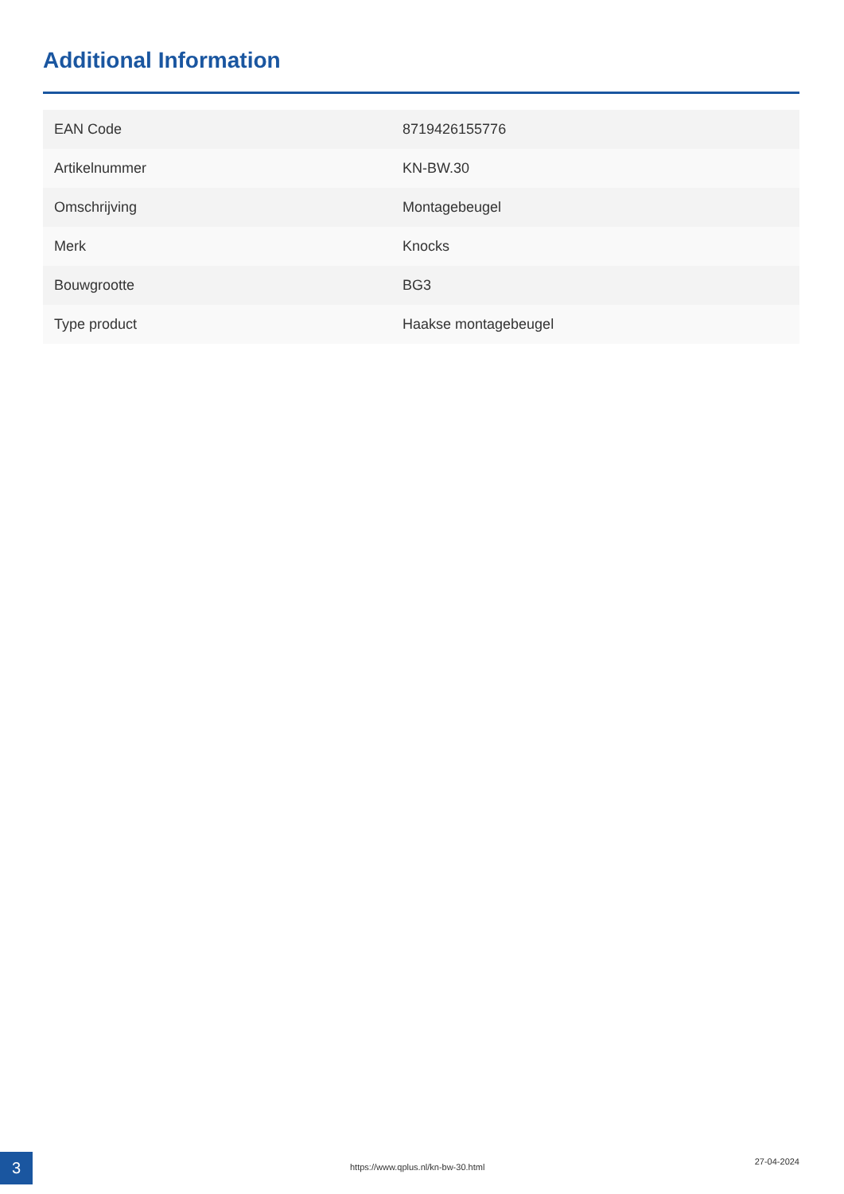Additional Information
| EAN Code | 8719426155776 |
| Artikelnummer | KN-BW.30 |
| Omschrijving | Montagebeugel |
| Merk | Knocks |
| Bouwgrootte | BG3 |
| Type product | Haakse montagebeugel |
3
https://www.qplus.nl/kn-bw-30.html
27-04-2024